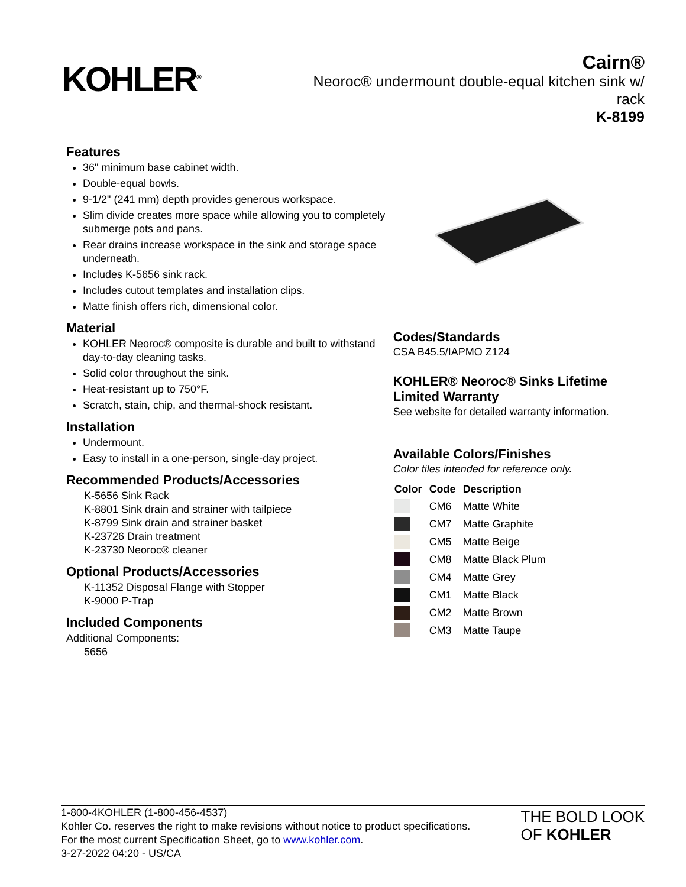KOHLER<sup>®</sup>
Cairn®
Neoroc® undermount double-equal kitchen sink w/ rack
K-8199
Features
36" minimum base cabinet width.
Double-equal bowls.
9-1/2" (241 mm) depth provides generous workspace.
Slim divide creates more space while allowing you to completely submerge pots and pans.
Rear drains increase workspace in the sink and storage space underneath.
Includes K-5656 sink rack.
Includes cutout templates and installation clips.
Matte finish offers rich, dimensional color.
Material
KOHLER Neoroc® composite is durable and built to withstand day-to-day cleaning tasks.
Solid color throughout the sink.
Heat-resistant up to 750°F.
Scratch, stain, chip, and thermal-shock resistant.
Installation
Undermount.
Easy to install in a one-person, single-day project.
Recommended Products/Accessories
K-5656 Sink Rack
K-8801 Sink drain and strainer with tailpiece
K-8799 Sink drain and strainer basket
K-23726 Drain treatment
K-23730 Neoroc® cleaner
Optional Products/Accessories
K-11352 Disposal Flange with Stopper
K-9000 P-Trap
Included Components
Additional Components:
5656
Codes/Standards
CSA B45.5/IAPMO Z124
KOHLER® Neoroc® Sinks Lifetime Limited Warranty
See website for detailed warranty information.
Available Colors/Finishes
Color tiles intended for reference only.
| Color | Code | Description |
| --- | --- | --- |
| | CM6 | Matte White |
| | CM7 | Matte Graphite |
| | CM5 | Matte Beige |
| | CM8 | Matte Black Plum |
| | CM4 | Matte Grey |
| | CM1 | Matte Black |
| | CM2 | Matte Brown |
| | CM3 | Matte Taupe |
1-800-4KOHLER (1-800-456-4537)
Kohler Co. reserves the right to make revisions without notice to product specifications.
For the most current Specification Sheet, go to www.kohler.com.
3-27-2022 04:20 - US/CA
THE BOLD LOOK
OF KOHLER